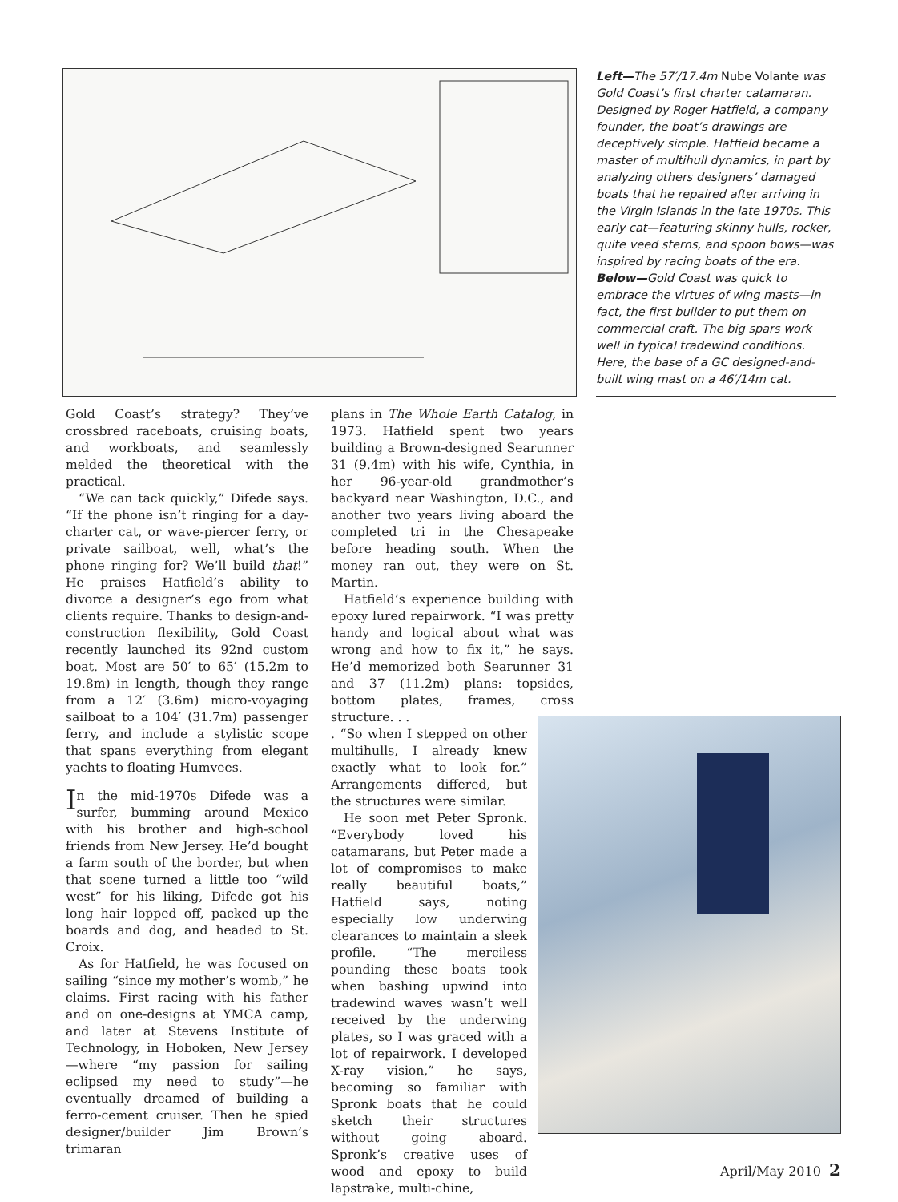Left—The 57′/17.4m Nube Volante was Gold Coast’s first charter catamaran. Designed by Roger Hatfield, a company founder, the boat’s drawings are deceptively simple. Hatfield became a master of multihull dynamics, in part by analyzing others designers’ damaged boats that he repaired after arriving in the Virgin Islands in the late 1970s. This early cat—featuring skinny hulls, rocker, quite veed sterns, and spoon bows—was inspired by racing boats of the era. Below—Gold Coast was quick to embrace the virtues of wing masts—in fact, the first builder to put them on commercial craft. The big spars work well in typical tradewind conditions. Here, the base of a GC designed-and-built wing mast on a 46′/14m cat.
Gold Coast’s strategy? They’ve crossbred raceboats, cruising boats, and workboats, and seamlessly melded the theoretical with the practical.
“We can tack quickly,” Difede says. “If the phone isn’t ringing for a day-charter cat, or wave-piercer ferry, or private sailboat, well, what’s the phone ringing for? We’ll build that!” He praises Hatfield’s ability to divorce a designer’s ego from what clients require. Thanks to design-and-construction flexibility, Gold Coast recently launched its 92nd custom boat. Most are 50′ to 65′ (15.2m to 19.8m) in length, though they range from a 12′ (3.6m) micro-voyaging sailboat to a 104′ (31.7m) passenger ferry, and include a stylistic scope that spans everything from elegant yachts to floating Humvees.
In the mid-1970s Difede was a surfer, bumming around Mexico with his brother and high-school friends from New Jersey. He’d bought a farm south of the border, but when that scene turned a little too “wild west” for his liking, Difede got his long hair lopped off, packed up the boards and dog, and headed to St. Croix.
As for Hatfield, he was focused on sailing “since my mother’s womb,” he claims. First racing with his father and on one-designs at YMCA camp, and later at Stevens Institute of Technology, in Hoboken, New Jersey—where “my passion for sailing eclipsed my need to study”—he eventually dreamed of building a ferro-cement cruiser. Then he spied designer/builder Jim Brown’s trimaran
plans in The Whole Earth Catalog, in 1973. Hatfield spent two years building a Brown-designed Searunner 31 (9.4m) with his wife, Cynthia, in her 96-year-old grandmother’s backyard near Washington, D.C., and another two years living aboard the completed tri in the Chesapeake before heading south. When the money ran out, they were on St. Martin.
Hatfield’s experience building with epoxy lured repairwork. “I was pretty handy and logical about what was wrong and how to fix it,” he says. He’d memorized both Searunner 31 and 37 (11.2m) plans: topsides, bottom plates, frames, cross structure. . .
. “So when I stepped on other multihulls, I already knew exactly what to look for.” Arrangements differed, but the structures were similar.
He soon met Peter Spronk. “Everybody loved his catamarans, but Peter made a lot of compromises to make really beautiful boats,” Hatfield says, noting especially low underwing clearances to maintain a sleek profile. “The merciless pounding these boats took when bashing upwind into tradewind waves wasn’t well received by the underwing plates, so I was graced with a lot of repairwork. I developed X-ray vision,” he says, becoming so familiar with Spronk boats that he could sketch their structures without going aboard. Spronk’s creative uses of wood and epoxy to build lapstrake, multi-chine,
April/May 2010 2